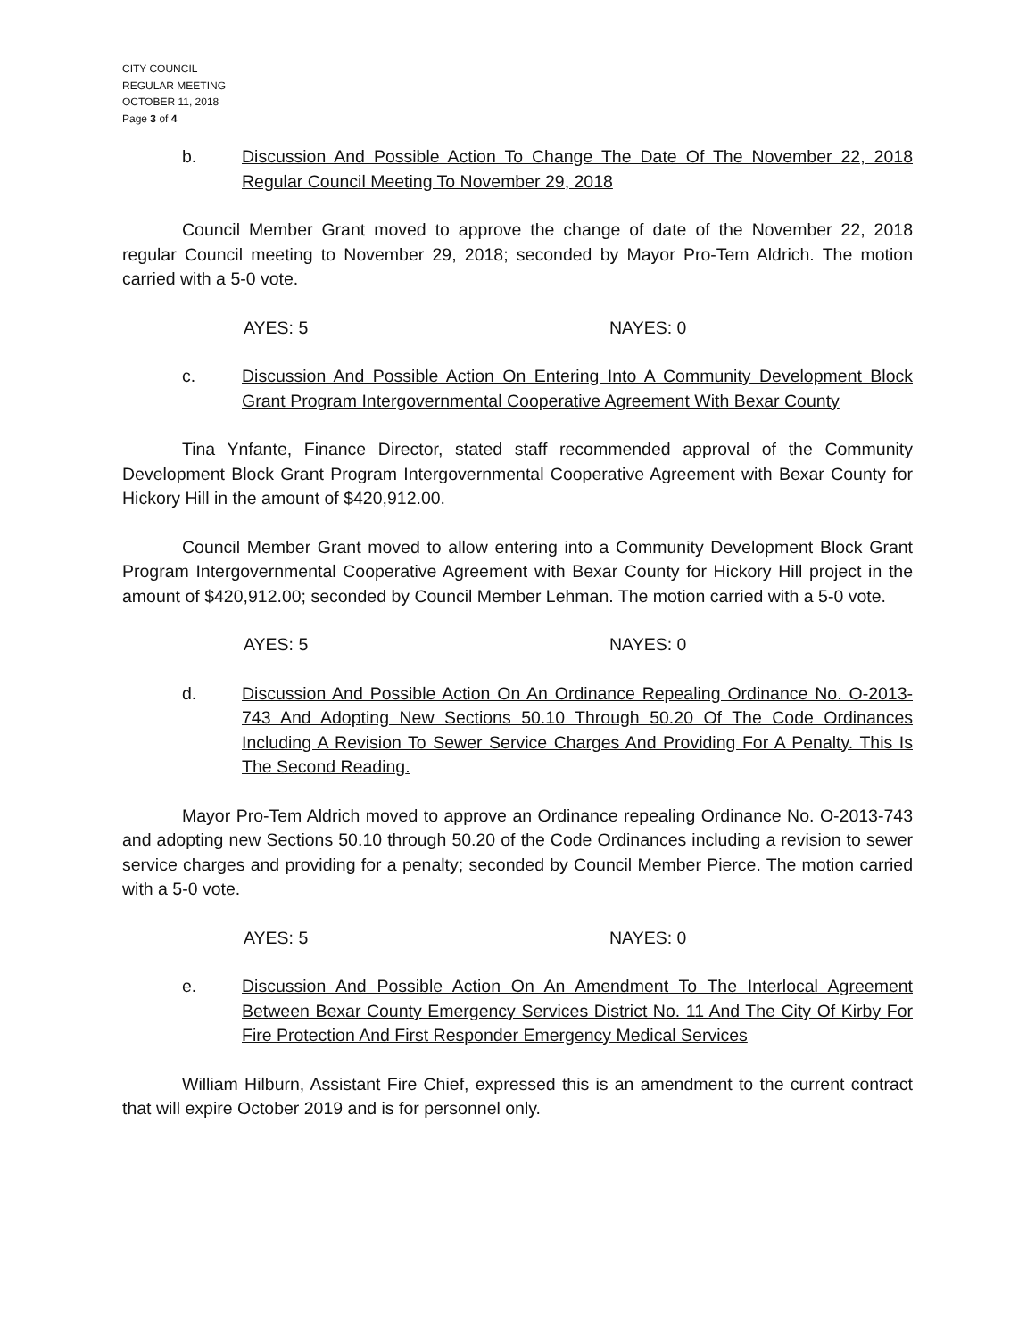CITY COUNCIL
REGULAR MEETING
OCTOBER 11, 2018
Page 3 of 4
b. Discussion And Possible Action To Change The Date Of The November 22, 2018 Regular Council Meeting To November 29, 2018
Council Member Grant moved to approve the change of date of the November 22, 2018 regular Council meeting to November 29, 2018; seconded by Mayor Pro-Tem Aldrich. The motion carried with a 5-0 vote.
AYES: 5 NAYES: 0
c. Discussion And Possible Action On Entering Into A Community Development Block Grant Program Intergovernmental Cooperative Agreement With Bexar County
Tina Ynfante, Finance Director, stated staff recommended approval of the Community Development Block Grant Program Intergovernmental Cooperative Agreement with Bexar County for Hickory Hill in the amount of $420,912.00.
Council Member Grant moved to allow entering into a Community Development Block Grant Program Intergovernmental Cooperative Agreement with Bexar County for Hickory Hill project in the amount of $420,912.00; seconded by Council Member Lehman. The motion carried with a 5-0 vote.
AYES: 5 NAYES: 0
d. Discussion And Possible Action On An Ordinance Repealing Ordinance No. O-2013-743 And Adopting New Sections 50.10 Through 50.20 Of The Code Ordinances Including A Revision To Sewer Service Charges And Providing For A Penalty. This Is The Second Reading.
Mayor Pro-Tem Aldrich moved to approve an Ordinance repealing Ordinance No. O-2013-743 and adopting new Sections 50.10 through 50.20 of the Code Ordinances including a revision to sewer service charges and providing for a penalty; seconded by Council Member Pierce. The motion carried with a 5-0 vote.
AYES: 5 NAYES: 0
e. Discussion And Possible Action On An Amendment To The Interlocal Agreement Between Bexar County Emergency Services District No. 11 And The City Of Kirby For Fire Protection And First Responder Emergency Medical Services
William Hilburn, Assistant Fire Chief, expressed this is an amendment to the current contract that will expire October 2019 and is for personnel only.